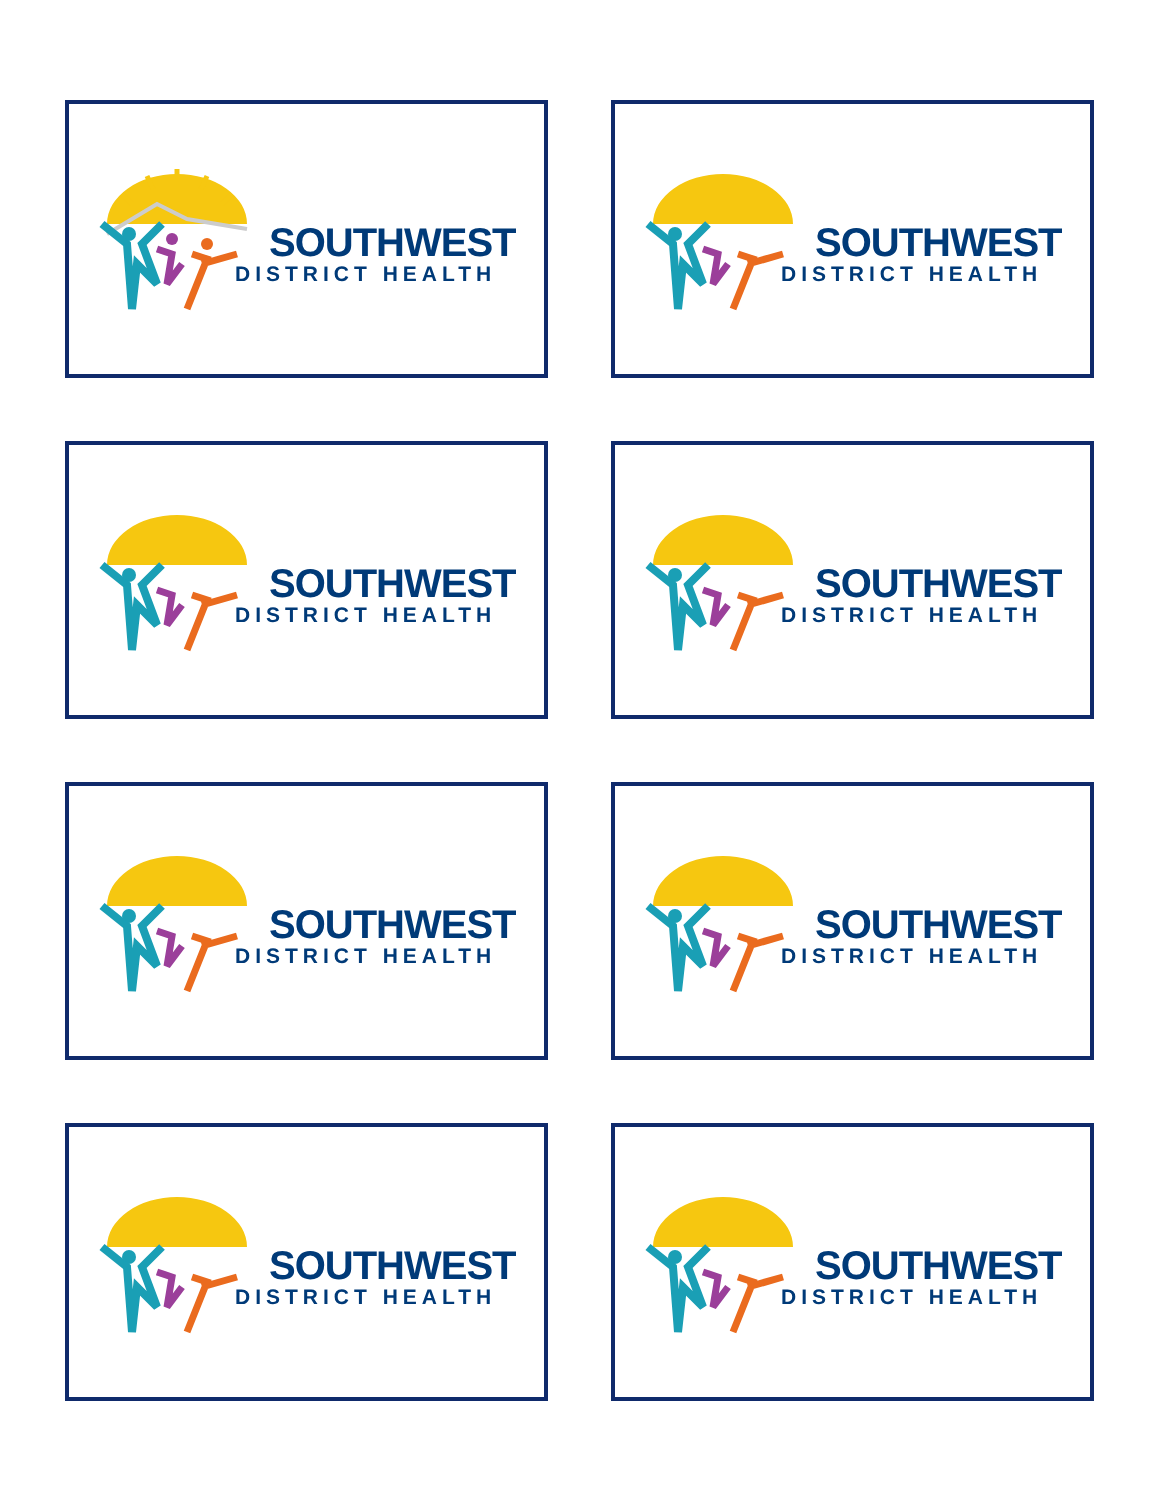SOUTHWEST
DISTRICT HEALTH
SOUTHWEST
DISTRICT HEALTH
SOUTHWEST
DISTRICT HEALTH
SOUTHWEST
DISTRICT HEALTH
SOUTHWEST
DISTRICT HEALTH
SOUTHWEST
DISTRICT HEALTH
SOUTHWEST
DISTRICT HEALTH
SOUTHWEST
DISTRICT HEALTH